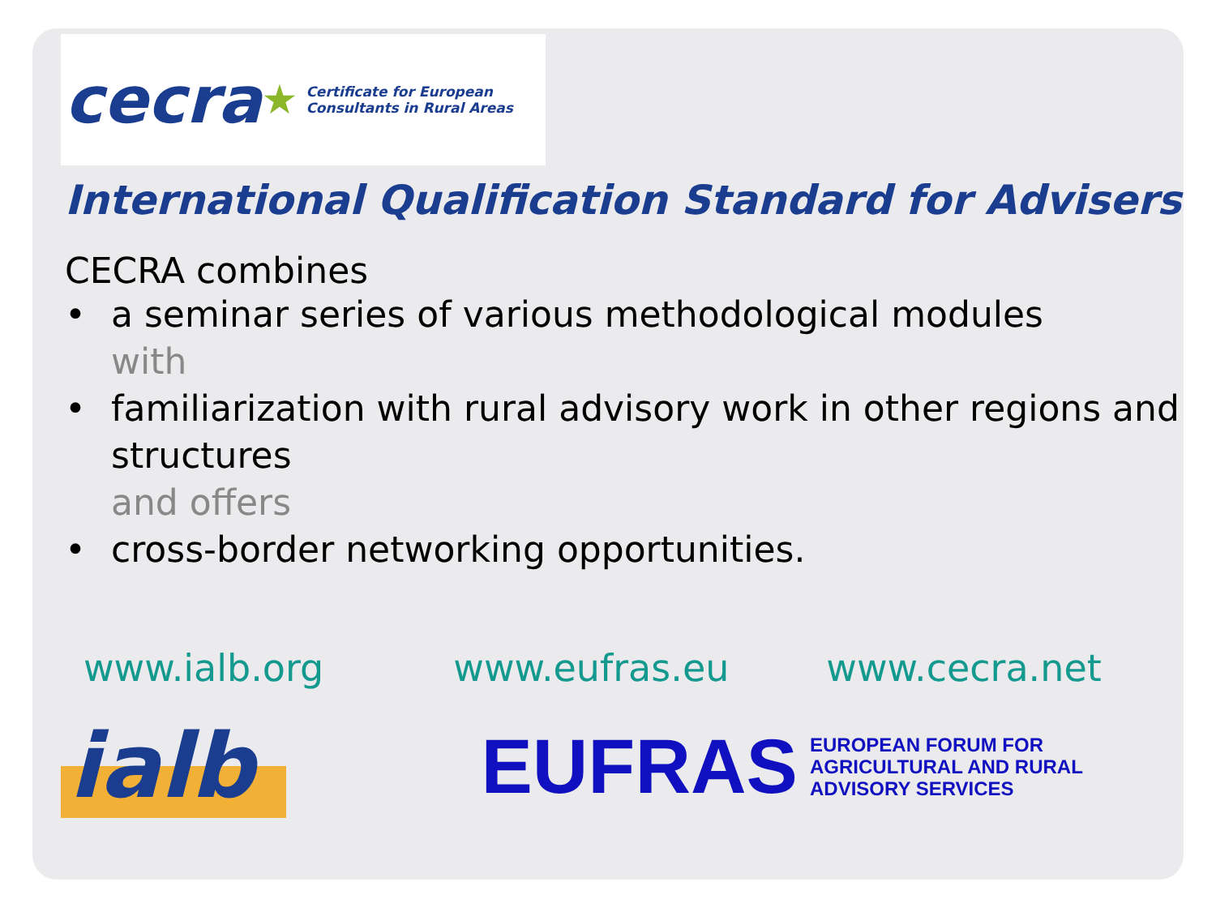cecra ★ Certificate for European
Consultants in Rural Areas
International Qualification Standard for Advisers
CECRA combines
• a seminar series of various methodological modules
with
• familiarization with rural advisory work in other regions and structures
and offers
• cross-border networking opportunities.
www.ialb.org www.eufras.eu www.cecra.net
ialb EUFRAS EUROPEAN FORUM FOR
AGRICULTURAL AND RURAL
ADVISORY SERVICES